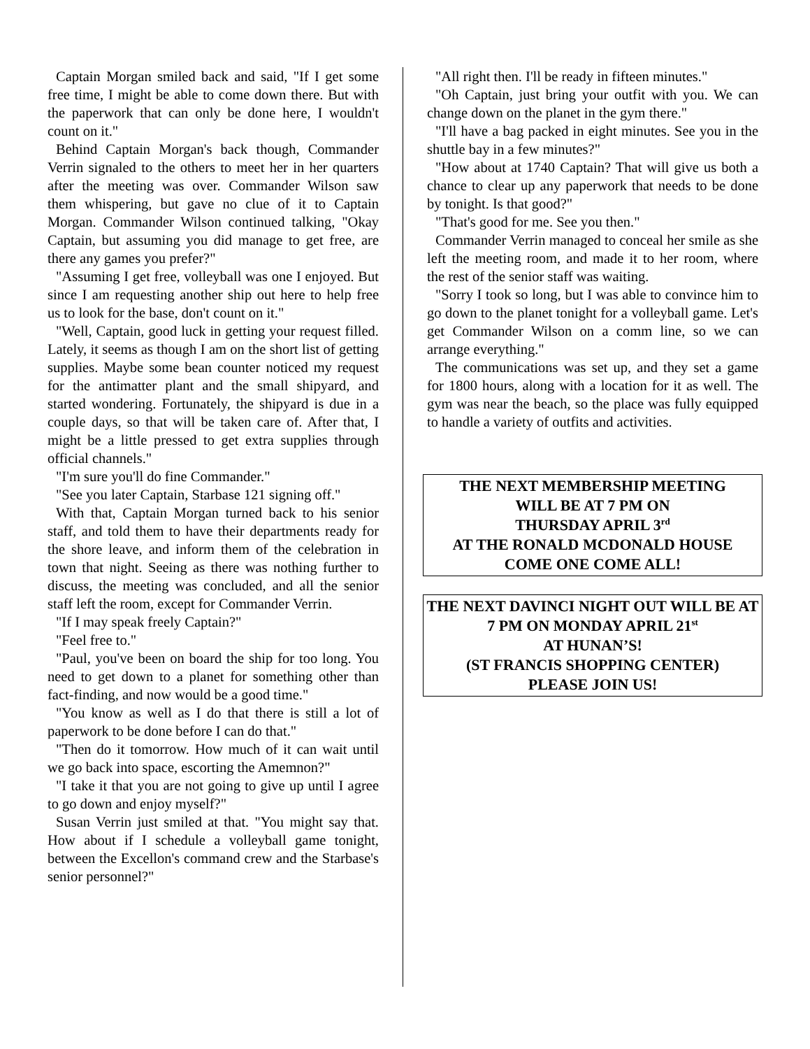Captain Morgan smiled back and said, "If I get some free time, I might be able to come down there. But with the paperwork that can only be done here, I wouldn't count on it."
Behind Captain Morgan's back though, Commander Verrin signaled to the others to meet her in her quarters after the meeting was over. Commander Wilson saw them whispering, but gave no clue of it to Captain Morgan. Commander Wilson continued talking, "Okay Captain, but assuming you did manage to get free, are there any games you prefer?"
"Assuming I get free, volleyball was one I enjoyed. But since I am requesting another ship out here to help free us to look for the base, don't count on it."
"Well, Captain, good luck in getting your request filled. Lately, it seems as though I am on the short list of getting supplies. Maybe some bean counter noticed my request for the antimatter plant and the small shipyard, and started wondering. Fortunately, the shipyard is due in a couple days, so that will be taken care of. After that, I might be a little pressed to get extra supplies through official channels."
"I'm sure you'll do fine Commander."
"See you later Captain, Starbase 121 signing off."
With that, Captain Morgan turned back to his senior staff, and told them to have their departments ready for the shore leave, and inform them of the celebration in town that night. Seeing as there was nothing further to discuss, the meeting was concluded, and all the senior staff left the room, except for Commander Verrin.
"If I may speak freely Captain?"
"Feel free to."
"Paul, you've been on board the ship for too long. You need to get down to a planet for something other than fact-finding, and now would be a good time."
"You know as well as I do that there is still a lot of paperwork to be done before I can do that."
"Then do it tomorrow. How much of it can wait until we go back into space, escorting the Amemnon?"
"I take it that you are not going to give up until I agree to go down and enjoy myself?"
Susan Verrin just smiled at that. "You might say that. How about if I schedule a volleyball game tonight, between the Excellon's command crew and the Starbase's senior personnel?"
"All right then. I'll be ready in fifteen minutes."
"Oh Captain, just bring your outfit with you. We can change down on the planet in the gym there."
"I'll have a bag packed in eight minutes. See you in the shuttle bay in a few minutes?"
"How about at 1740 Captain? That will give us both a chance to clear up any paperwork that needs to be done by tonight. Is that good?"
"That's good for me. See you then."
Commander Verrin managed to conceal her smile as she left the meeting room, and made it to her room, where the rest of the senior staff was waiting.
"Sorry I took so long, but I was able to convince him to go down to the planet tonight for a volleyball game. Let's get Commander Wilson on a comm line, so we can arrange everything."
The communications was set up, and they set a game for 1800 hours, along with a location for it as well. The gym was near the beach, so the place was fully equipped to handle a variety of outfits and activities.
THE NEXT MEMBERSHIP MEETING
WILL BE AT 7 PM ON
THURSDAY APRIL 3<sup>rd</sup>
AT THE RONALD MCDONALD HOUSE
COME ONE COME ALL!
THE NEXT DAVINCI NIGHT OUT WILL BE AT 7 PM ON MONDAY APRIL 21<sup>st</sup>
AT HUNAN’S!
(ST FRANCIS SHOPPING CENTER)
PLEASE JOIN US!